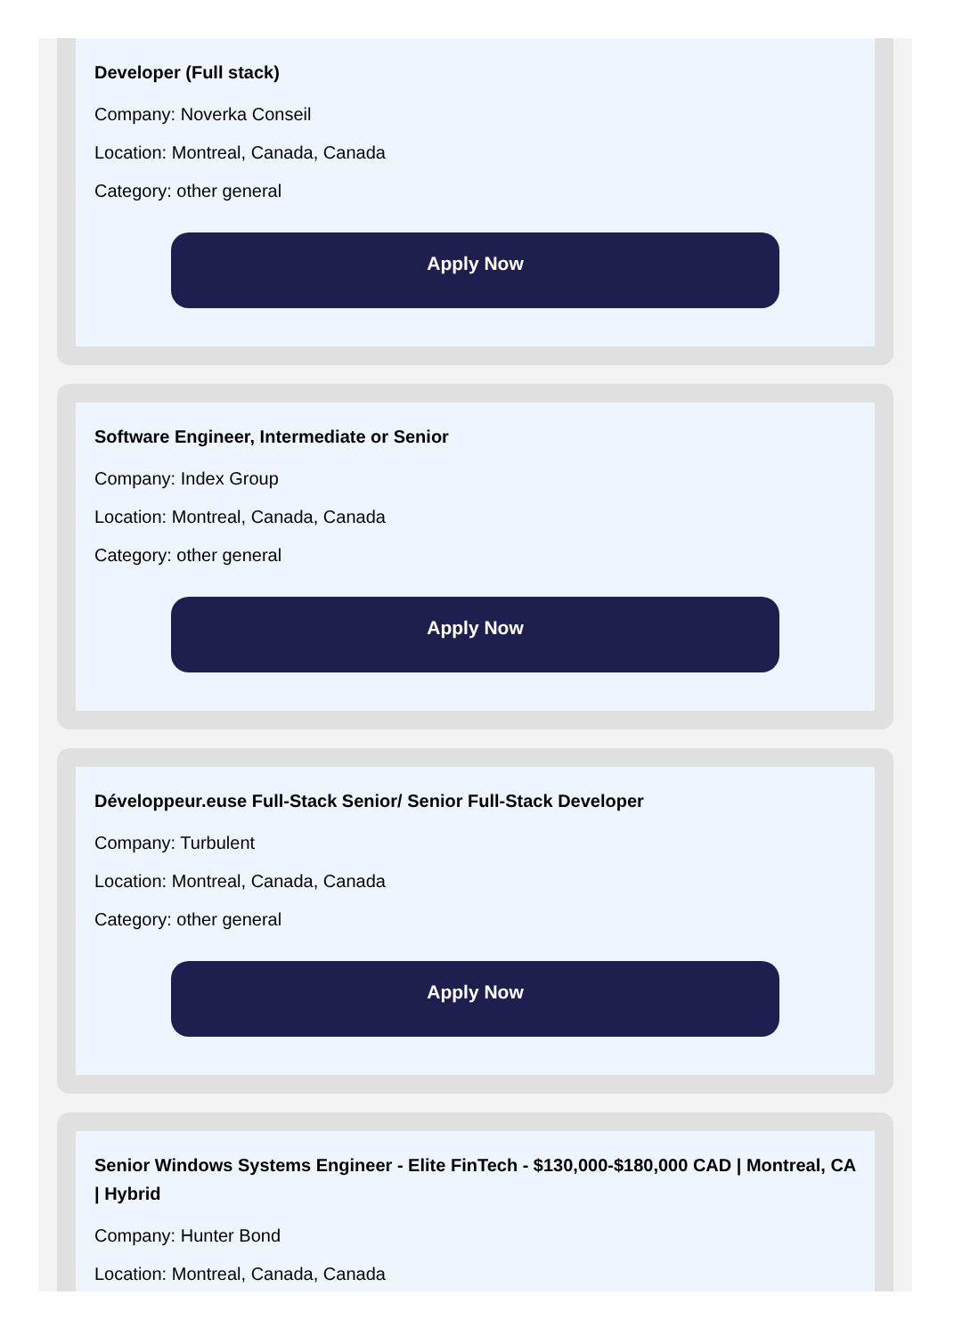Developer (Full stack)
Company: Noverka Conseil
Location: Montreal, Canada, Canada
Category: other general
Apply Now
Software Engineer, Intermediate or Senior
Company: Index Group
Location: Montreal, Canada, Canada
Category: other general
Apply Now
Développeur.euse Full-Stack Senior/ Senior Full-Stack Developer
Company: Turbulent
Location: Montreal, Canada, Canada
Category: other general
Apply Now
Senior Windows Systems Engineer - Elite FinTech - $130,000-$180,000 CAD | Montreal, CA | Hybrid
Company: Hunter Bond
Location: Montreal, Canada, Canada